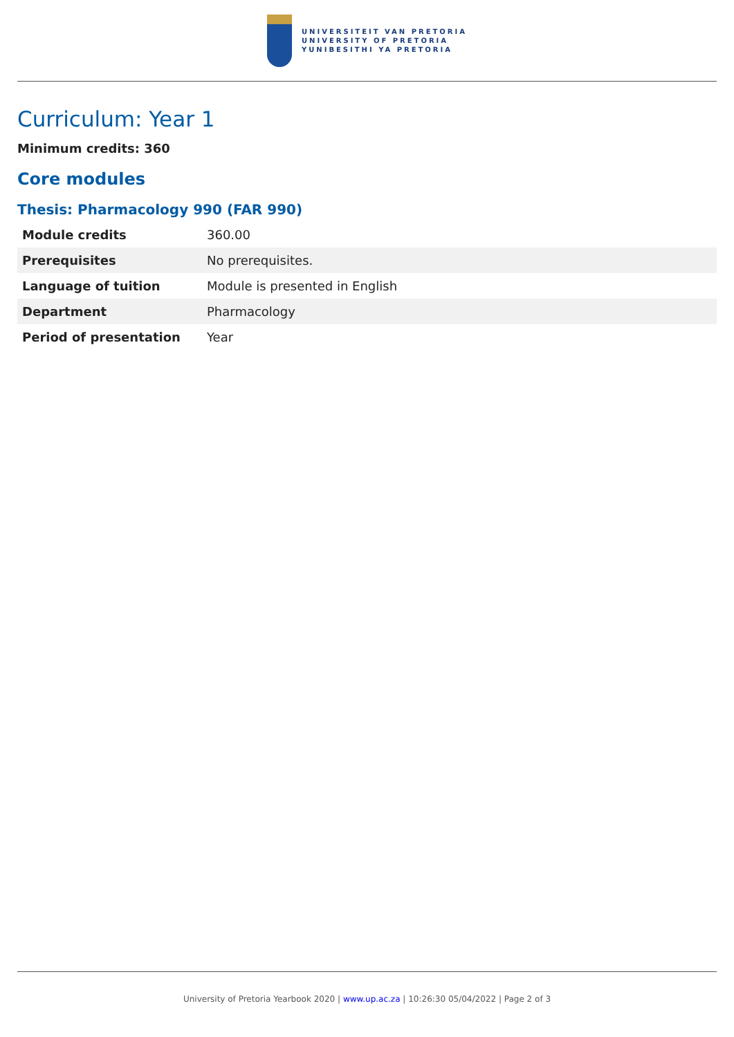UNIVERSITEIT VAN PRETORIA
UNIVERSITY OF PRETORIA
YUNIBESITHI YA PRETORIA
Curriculum: Year 1
Minimum credits: 360
Core modules
Thesis: Pharmacology 990 (FAR 990)
| Module credits | 360.00 |
| Prerequisites | No prerequisites. |
| Language of tuition | Module is presented in English |
| Department | Pharmacology |
| Period of presentation | Year |
University of Pretoria Yearbook 2020 | www.up.ac.za | 10:26:30 05/04/2022 | Page 2 of 3